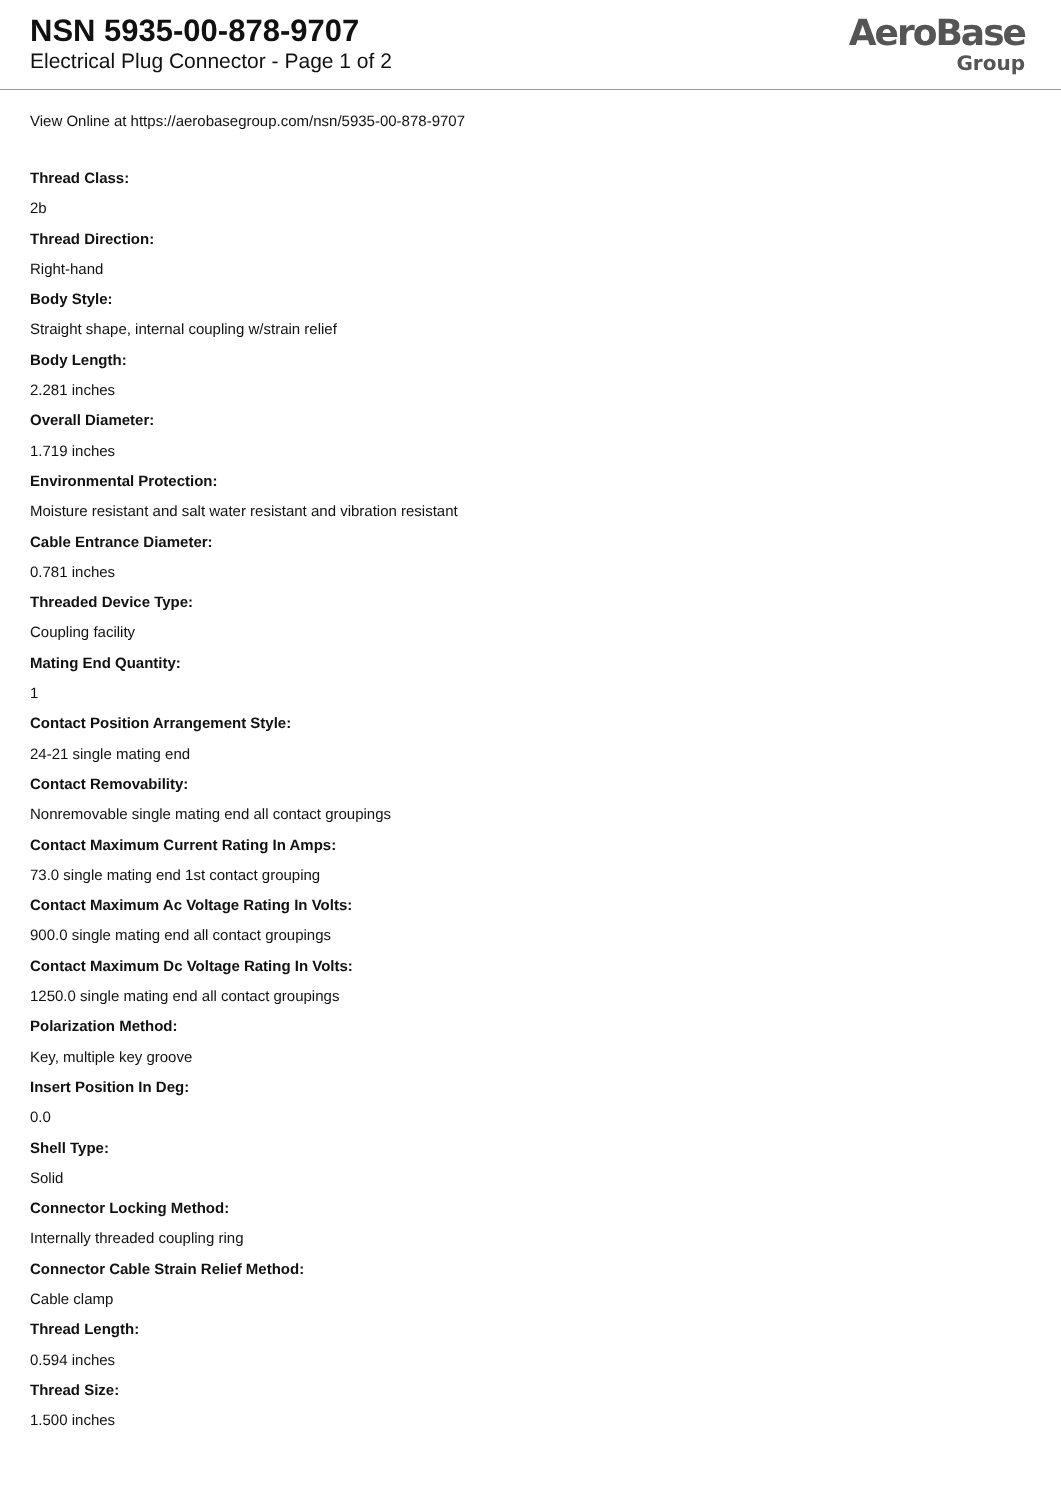NSN 5935-00-878-9707
Electrical Plug Connector - Page 1 of 2
AeroBase
Group
View Online at https://aerobasegroup.com/nsn/5935-00-878-9707
Thread Class:
2b
Thread Direction:
Right-hand
Body Style:
Straight shape, internal coupling w/strain relief
Body Length:
2.281 inches
Overall Diameter:
1.719 inches
Environmental Protection:
Moisture resistant and salt water resistant and vibration resistant
Cable Entrance Diameter:
0.781 inches
Threaded Device Type:
Coupling facility
Mating End Quantity:
1
Contact Position Arrangement Style:
24-21 single mating end
Contact Removability:
Nonremovable single mating end all contact groupings
Contact Maximum Current Rating In Amps:
73.0 single mating end 1st contact grouping
Contact Maximum Ac Voltage Rating In Volts:
900.0 single mating end all contact groupings
Contact Maximum Dc Voltage Rating In Volts:
1250.0 single mating end all contact groupings
Polarization Method:
Key, multiple key groove
Insert Position In Deg:
0.0
Shell Type:
Solid
Connector Locking Method:
Internally threaded coupling ring
Connector Cable Strain Relief Method:
Cable clamp
Thread Length:
0.594 inches
Thread Size:
1.500 inches